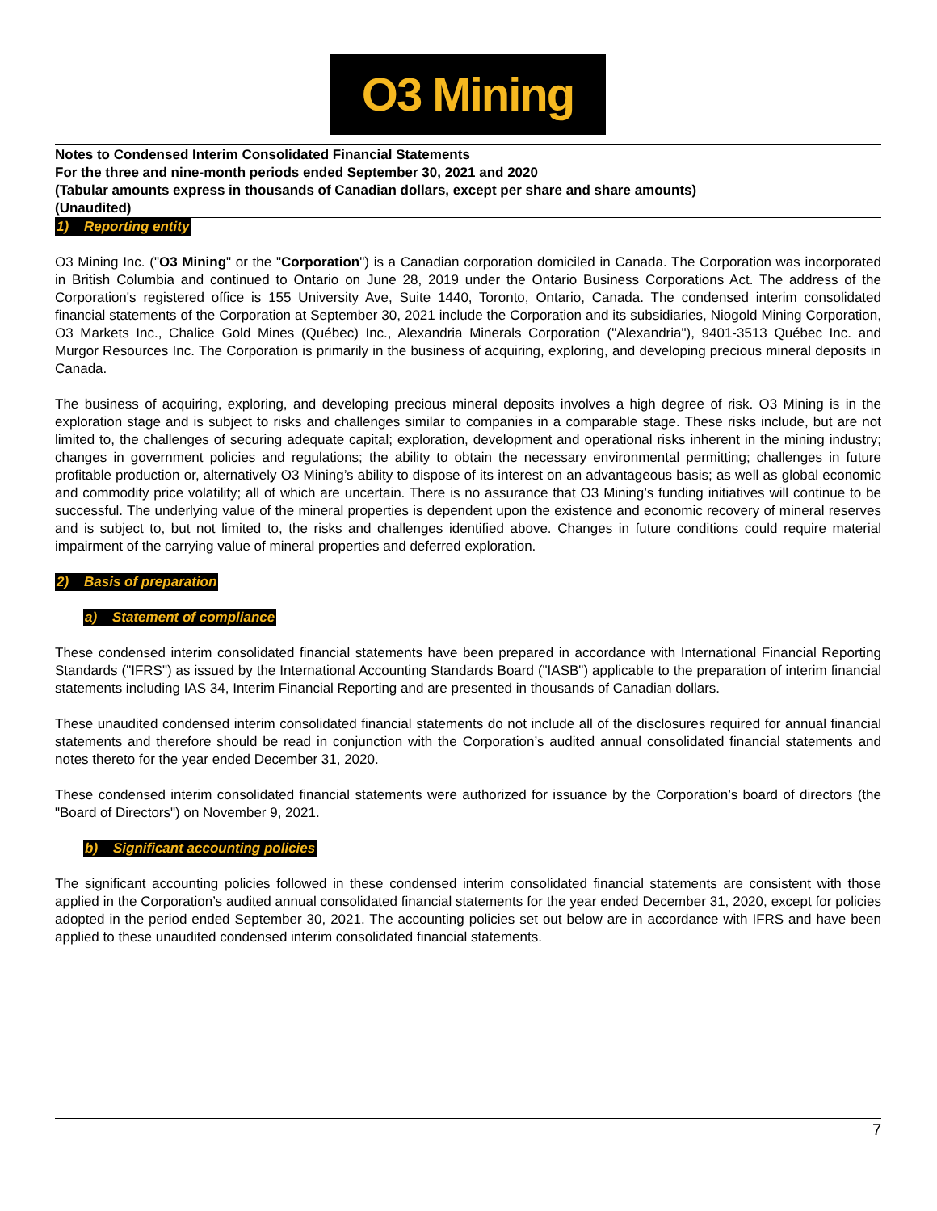O3 Mining
Notes to Condensed Interim Consolidated Financial Statements
For the three and nine-month periods ended September 30, 2021 and 2020
(Tabular amounts express in thousands of Canadian dollars, except per share and share amounts)
(Unaudited)
1) Reporting entity
O3 Mining Inc. ("O3 Mining" or the "Corporation") is a Canadian corporation domiciled in Canada. The Corporation was incorporated in British Columbia and continued to Ontario on June 28, 2019 under the Ontario Business Corporations Act. The address of the Corporation's registered office is 155 University Ave, Suite 1440, Toronto, Ontario, Canada. The condensed interim consolidated financial statements of the Corporation at September 30, 2021 include the Corporation and its subsidiaries, Niogold Mining Corporation, O3 Markets Inc., Chalice Gold Mines (Québec) Inc., Alexandria Minerals Corporation ("Alexandria"), 9401-3513 Québec Inc. and Murgor Resources Inc. The Corporation is primarily in the business of acquiring, exploring, and developing precious mineral deposits in Canada.
The business of acquiring, exploring, and developing precious mineral deposits involves a high degree of risk. O3 Mining is in the exploration stage and is subject to risks and challenges similar to companies in a comparable stage. These risks include, but are not limited to, the challenges of securing adequate capital; exploration, development and operational risks inherent in the mining industry; changes in government policies and regulations; the ability to obtain the necessary environmental permitting; challenges in future profitable production or, alternatively O3 Mining’s ability to dispose of its interest on an advantageous basis; as well as global economic and commodity price volatility; all of which are uncertain. There is no assurance that O3 Mining’s funding initiatives will continue to be successful. The underlying value of the mineral properties is dependent upon the existence and economic recovery of mineral reserves and is subject to, but not limited to, the risks and challenges identified above. Changes in future conditions could require material impairment of the carrying value of mineral properties and deferred exploration.
2) Basis of preparation
a) Statement of compliance
These condensed interim consolidated financial statements have been prepared in accordance with International Financial Reporting Standards ("IFRS") as issued by the International Accounting Standards Board ("IASB") applicable to the preparation of interim financial statements including IAS 34, Interim Financial Reporting and are presented in thousands of Canadian dollars.
These unaudited condensed interim consolidated financial statements do not include all of the disclosures required for annual financial statements and therefore should be read in conjunction with the Corporation’s audited annual consolidated financial statements and notes thereto for the year ended December 31, 2020.
These condensed interim consolidated financial statements were authorized for issuance by the Corporation’s board of directors (the "Board of Directors") on November 9, 2021.
b) Significant accounting policies
The significant accounting policies followed in these condensed interim consolidated financial statements are consistent with those applied in the Corporation’s audited annual consolidated financial statements for the year ended December 31, 2020, except for policies adopted in the period ended September 30, 2021. The accounting policies set out below are in accordance with IFRS and have been applied to these unaudited condensed interim consolidated financial statements.
7